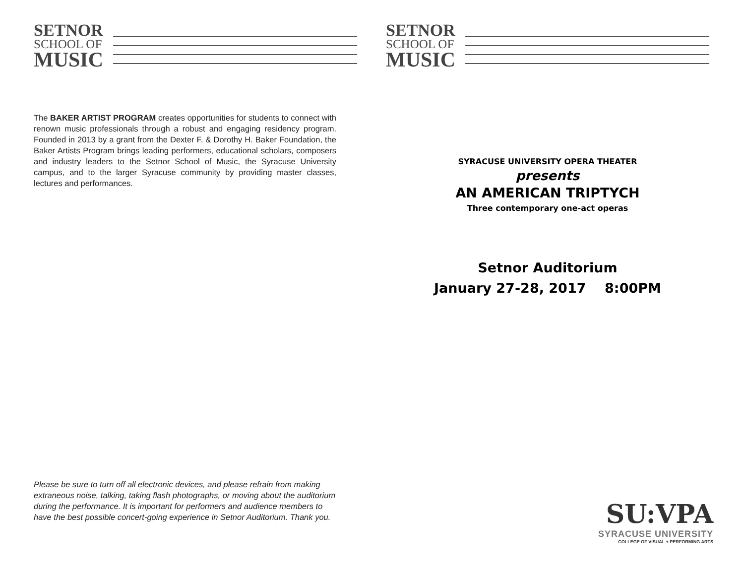SETNOR
SCHOOL OF
MUSIC
The BAKER ARTIST PROGRAM creates opportunities for students to connect with renown music professionals through a robust and engaging residency program. Founded in 2013 by a grant from the Dexter F. & Dorothy H. Baker Foundation, the Baker Artists Program brings leading performers, educational scholars, composers and industry leaders to the Setnor School of Music, the Syracuse University campus, and to the larger Syracuse community by providing master classes, lectures and performances.
Please be sure to turn off all electronic devices, and please refrain from making extraneous noise, talking, taking flash photographs, or moving about the auditorium during the performance. It is important for performers and audience members to have the best possible concert-going experience in Setnor Auditorium. Thank you.
SETNOR
SCHOOL OF
MUSIC
SYRACUSE UNIVERSITY OPERA THEATER
presents
AN AMERICAN TRIPTYCH
Three contemporary one-act operas
Setnor Auditorium
January 27-28, 2017 8:00PM
SU:VPA
SYRACUSE UNIVERSITY
COLLEGE OF VISUAL + PERFORMING ARTS